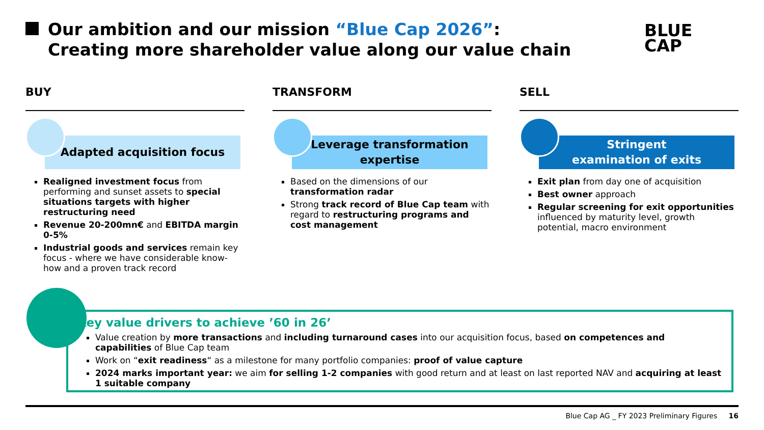Our ambition and our mission “Blue Cap 2026”:
Creating more shareholder value along our value chain
BLUE
CAP
BUY
Adapted acquisition focus
Realigned investment focus from performing and sunset assets to special situations targets with higher restructuring need
Revenue 20-200mn€ and EBITDA margin 0-5%
Industrial goods and services remain key focus - where we have considerable know-how and a proven track record
TRANSFORM
Leverage transformation expertise
Based on the dimensions of our transformation radar
Strong track record of Blue Cap team with regard to restructuring programs and cost management
SELL
Stringent
examination of exits
Exit plan from day one of acquisition
Best owner approach
Regular screening for exit opportunities influenced by maturity level, growth potential, macro environment
Key value drivers to achieve ’60 in 26’
Value creation by more transactions and including turnaround cases into our acquisition focus, based on competences and capabilities of Blue Cap team
Work on “exit readiness“ as a milestone for many portfolio companies: proof of value capture
2024 marks important year: we aim for selling 1-2 companies with good return and at least on last reported NAV and acquiring at least 1 suitable company
Blue Cap AG _ FY 2023 Preliminary Figures 16